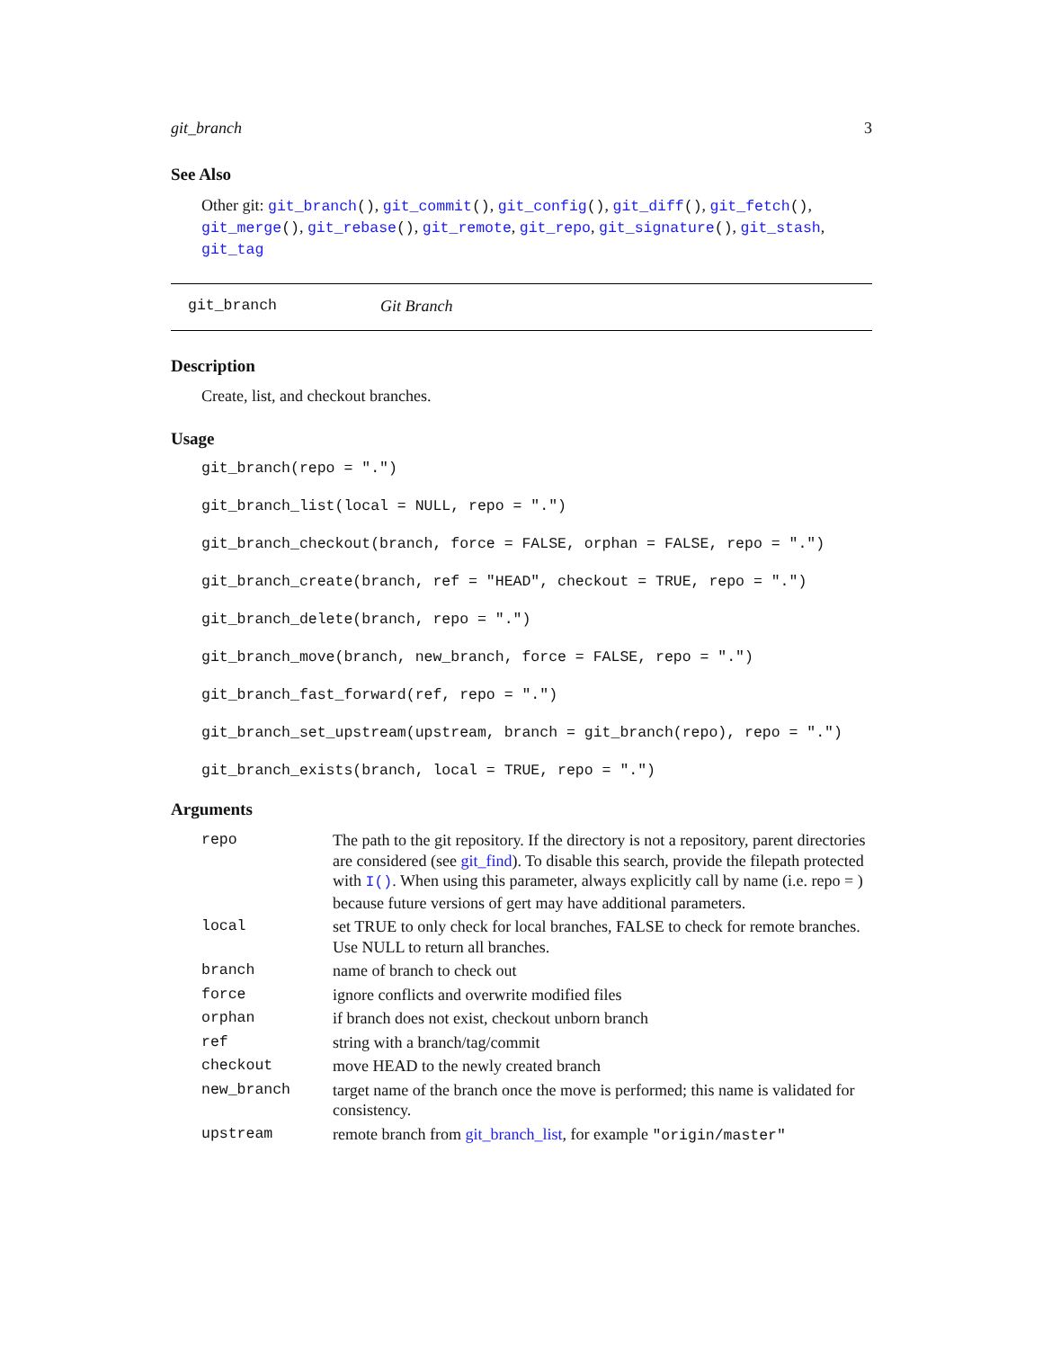git_branch 3
See Also
Other git: git_branch(), git_commit(), git_config(), git_diff(), git_fetch(), git_merge(), git_rebase(), git_remote, git_repo, git_signature(), git_stash, git_tag
git_branch Git Branch
Description
Create, list, and checkout branches.
Usage
git_branch(repo = ".")
git_branch_list(local = NULL, repo = ".")
git_branch_checkout(branch, force = FALSE, orphan = FALSE, repo = ".")
git_branch_create(branch, ref = "HEAD", checkout = TRUE, repo = ".")
git_branch_delete(branch, repo = ".")
git_branch_move(branch, new_branch, force = FALSE, repo = ".")
git_branch_fast_forward(ref, repo = ".")
git_branch_set_upstream(upstream, branch = git_branch(repo), repo = ".")
git_branch_exists(branch, local = TRUE, repo = ".")
Arguments
| repo | The path to the git repository. If the directory is not a repository, parent directories are considered (see git_find ). To disable this search, provide the filepath protected with I() . When using this parameter, always explicitly call by name (i.e. repo = ) because future versions of gert may have additional parameters. |
| local | set TRUE to only check for local branches, FALSE to check for remote branches. Use NULL to return all branches. |
| branch | name of branch to check out |
| force | ignore conflicts and overwrite modified files |
| orphan | if branch does not exist, checkout unborn branch |
| ref | string with a branch/tag/commit |
| checkout | move HEAD to the newly created branch |
| new_branch | target name of the branch once the move is performed; this name is validated for consistency. |
| upstream | remote branch from git_branch_list , for example "origin/master" |